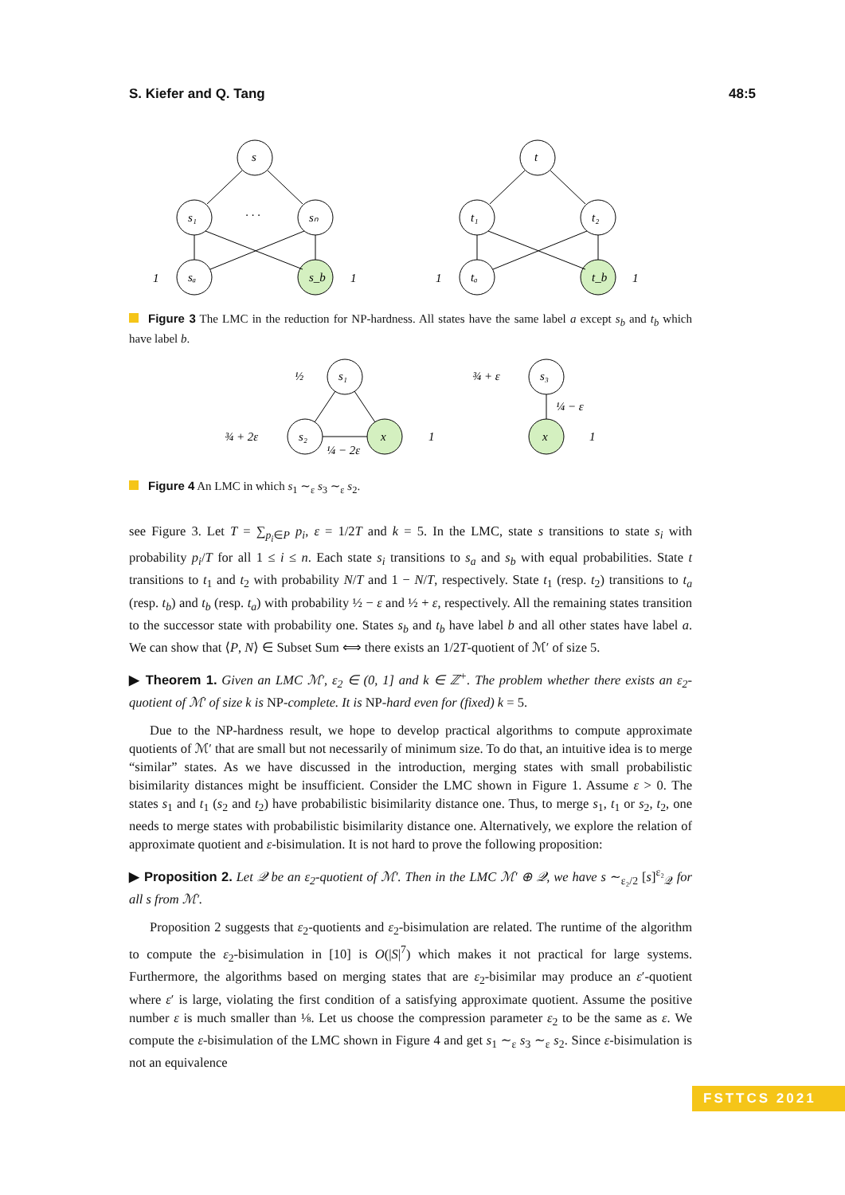S. Kiefer and Q. Tang 48:5
s
s₁
sₙ
sₐ
s_b
· · ·
1
1
t
t₁
t₂
tₐ
t_b
1
1
Figure 3 The LMC in the reduction for NP-hardness. All states have the same label a except s<sub>b</sub> and t<sub>b</sub> which have label b.
s₁
s₂
x
1
¾ + 2ε
¼ − 2ε
½
s₃
x
1
¾ + ε
¼ − ε
Figure 4 An LMC in which s<sub>1</sub> ∼<sub>ε</sub> s<sub>3</sub> ∼<sub>ε</sub> s<sub>2</sub>.
see Figure 3. Let T = ∑<sub>p<sub>i</sub>∈P</sub> p<sub>i</sub>, ε = 1/2T and k = 5. In the LMC, state s transitions to state s<sub>i</sub> with probability p<sub>i</sub>/T for all 1 ≤ i ≤ n. Each state s<sub>i</sub> transitions to s<sub>a</sub> and s<sub>b</sub> with equal probabilities. State t transitions to t<sub>1</sub> and t<sub>2</sub> with probability N/T and 1 − N/T, respectively. State t<sub>1</sub> (resp. t<sub>2</sub>) transitions to t<sub>a</sub> (resp. t<sub>b</sub>) and t<sub>b</sub> (resp. t<sub>a</sub>) with probability ½ − ε and ½ + ε, respectively. All the remaining states transition to the successor state with probability one. States s<sub>b</sub> and t<sub>b</sub> have label b and all other states have label a. We can show that ⟨P, N⟩ ∈ Subset Sum ⟺ there exists an 1/2T-quotient of ℳ′ of size 5.
▶ Theorem 1. Given an LMC ℳ′, ε<sub>2</sub> ∈ (0, 1] and k ∈ ℤ<sup>+</sup>. The problem whether there exists an ε<sub>2</sub>-quotient of ℳ′ of size k is NP-complete. It is NP-hard even for (fixed) k = 5.
Due to the NP-hardness result, we hope to develop practical algorithms to compute approximate quotients of ℳ′ that are small but not necessarily of minimum size. To do that, an intuitive idea is to merge “similar” states. As we have discussed in the introduction, merging states with small probabilistic bisimilarity distances might be insufficient. Consider the LMC shown in Figure 1. Assume ε > 0. The states s<sub>1</sub> and t<sub>1</sub> (s<sub>2</sub> and t<sub>2</sub>) have probabilistic bisimilarity distance one. Thus, to merge s<sub>1</sub>, t<sub>1</sub> or s<sub>2</sub>, t<sub>2</sub>, one needs to merge states with probabilistic bisimilarity distance one. Alternatively, we explore the relation of approximate quotient and ε-bisimulation. It is not hard to prove the following proposition:
▶ Proposition 2. Let 𝒬 be an ε<sub>2</sub>-quotient of ℳ′. Then in the LMC ℳ′ ⊕ 𝒬, we have s ∼<sub>ε₂/2</sub> [s]<sup>ε₂</sup><sub>𝒬</sub> for all s from ℳ′.
Proposition 2 suggests that ε<sub>2</sub>-quotients and ε<sub>2</sub>-bisimulation are related. The runtime of the algorithm to compute the ε<sub>2</sub>-bisimulation in [10] is O(|S|<sup>7</sup>) which makes it not practical for large systems. Furthermore, the algorithms based on merging states that are ε<sub>2</sub>-bisimilar may produce an ε′-quotient where ε′ is large, violating the first condition of a satisfying approximate quotient. Assume the positive number ε is much smaller than ⅛. Let us choose the compression parameter ε<sub>2</sub> to be the same as ε. We compute the ε-bisimulation of the LMC shown in Figure 4 and get s<sub>1</sub> ∼<sub>ε</sub> s<sub>3</sub> ∼<sub>ε</sub> s<sub>2</sub>. Since ε-bisimulation is not an equivalence
FSTTCS 2021